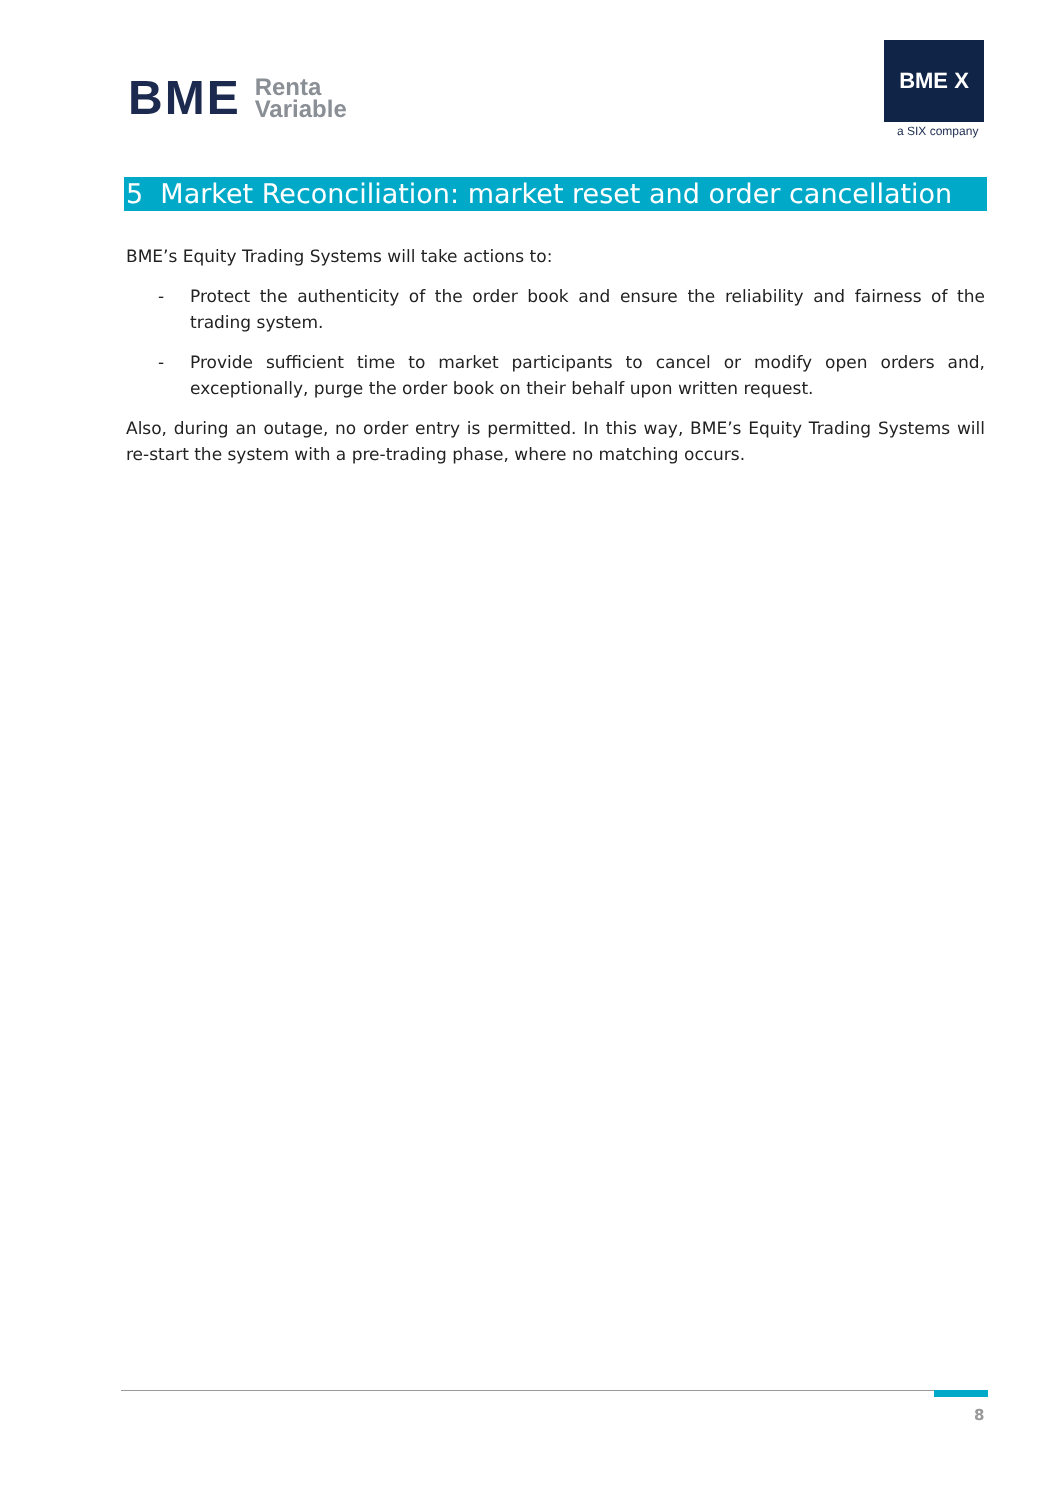BME Renta
Variable
BME X
a SIX company
5 Market Reconciliation: market reset and order cancellation
BME’s Equity Trading Systems will take actions to:
- Protect the authenticity of the order book and ensure the reliability and fairness of the trading system.
- Provide sufficient time to market participants to cancel or modify open orders and, exceptionally, purge the order book on their behalf upon written request.
Also, during an outage, no order entry is permitted. In this way, BME’s Equity Trading Systems will re-start the system with a pre-trading phase, where no matching occurs.
8